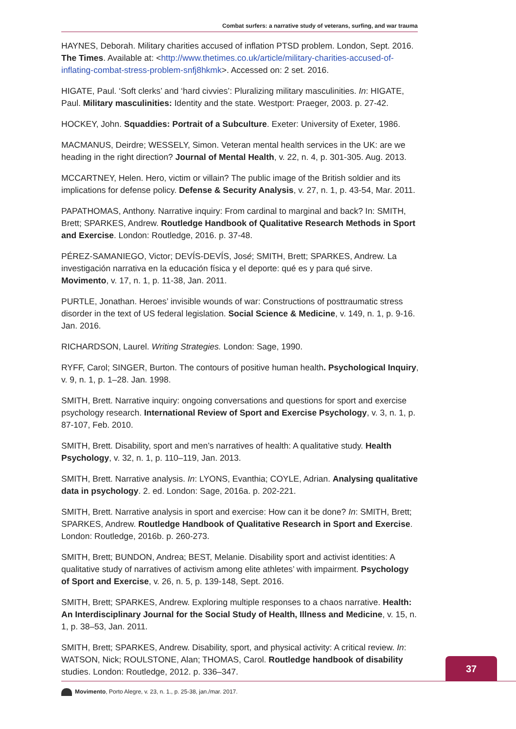Combat surfers: a narrative study of veterans, surfing, and war trauma
HAYNES, Deborah. Military charities accused of inflation PTSD problem. London, Sept. 2016. The Times. Available at: <http://www.thetimes.co.uk/article/military-charities-accused-of-inflating-combat-stress-problem-snfj8hkmk>. Accessed on: 2 set. 2016.
HIGATE, Paul. ‘Soft clerks’ and ‘hard civvies’: Pluralizing military masculinities. In: HIGATE, Paul. Military masculinities: Identity and the state. Westport: Praeger, 2003. p. 27-42.
HOCKEY, John. Squaddies: Portrait of a Subculture. Exeter: University of Exeter, 1986.
MACMANUS, Deirdre; WESSELY, Simon. Veteran mental health services in the UK: are we heading in the right direction? Journal of Mental Health, v. 22, n. 4, p. 301-305. Aug. 2013.
MCCARTNEY, Helen. Hero, victim or villain? The public image of the British soldier and its implications for defense policy. Defense & Security Analysis, v. 27, n. 1, p. 43-54, Mar. 2011.
PAPATHOMAS, Anthony. Narrative inquiry: From cardinal to marginal and back? In: SMITH, Brett; SPARKES, Andrew. Routledge Handbook of Qualitative Research Methods in Sport and Exercise. London: Routledge, 2016. p. 37-48.
PÉREZ-SAMANIEGO, Victor; DEVÍS-DEVÍS, José; SMITH, Brett; SPARKES, Andrew. La investigación narrativa en la educación física y el deporte: qué es y para qué sirve. Movimento, v. 17, n. 1, p. 11-38, Jan. 2011.
PURTLE, Jonathan. Heroes’ invisible wounds of war: Constructions of posttraumatic stress disorder in the text of US federal legislation. Social Science & Medicine, v. 149, n. 1, p. 9-16. Jan. 2016.
RICHARDSON, Laurel. Writing Strategies. London: Sage, 1990.
RYFF, Carol; SINGER, Burton. The contours of positive human health. Psychological Inquiry, v. 9, n. 1, p. 1–28. Jan. 1998.
SMITH, Brett. Narrative inquiry: ongoing conversations and questions for sport and exercise psychology research. International Review of Sport and Exercise Psychology, v. 3, n. 1, p. 87-107, Feb. 2010.
SMITH, Brett. Disability, sport and men’s narratives of health: A qualitative study. Health Psychology, v. 32, n. 1, p. 110–119, Jan. 2013.
SMITH, Brett. Narrative analysis. In: LYONS, Evanthia; COYLE, Adrian. Analysing qualitative data in psychology. 2. ed. London: Sage, 2016a. p. 202-221.
SMITH, Brett. Narrative analysis in sport and exercise: How can it be done? In: SMITH, Brett; SPARKES, Andrew. Routledge Handbook of Qualitative Research in Sport and Exercise. London: Routledge, 2016b. p. 260-273.
SMITH, Brett; BUNDON, Andrea; BEST, Melanie. Disability sport and activist identities: A qualitative study of narratives of activism among elite athletes’ with impairment. Psychology of Sport and Exercise, v. 26, n. 5, p. 139-148, Sept. 2016.
SMITH, Brett; SPARKES, Andrew. Exploring multiple responses to a chaos narrative. Health: An Interdisciplinary Journal for the Social Study of Health, Illness and Medicine, v. 15, n. 1, p. 38–53, Jan. 2011.
SMITH, Brett; SPARKES, Andrew. Disability, sport, and physical activity: A critical review. In: WATSON, Nick; ROULSTONE, Alan; THOMAS, Carol. Routledge handbook of disability studies. London: Routledge, 2012. p. 336–347.
37
Movimento, Porto Alegre, v. 23, n. 1., p. 25-38, jan./mar. 2017.